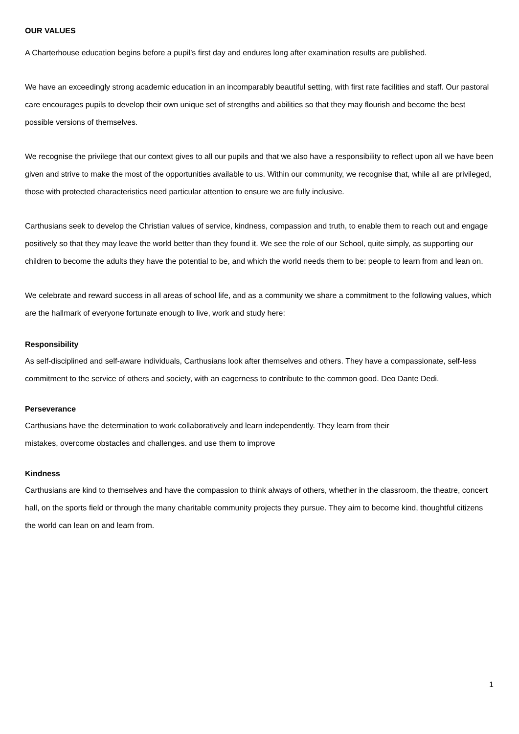OUR VALUES
A Charterhouse education begins before a pupil’s first day and endures long after examination results are published.
We have an exceedingly strong academic education in an incomparably beautiful setting, with first rate facilities and staff. Our pastoral care encourages pupils to develop their own unique set of strengths and abilities so that they may flourish and become the best possible versions of themselves.
We recognise the privilege that our context gives to all our pupils and that we also have a responsibility to reflect upon all we have been given and strive to make the most of the opportunities available to us. Within our community, we recognise that, while all are privileged, those with protected characteristics need particular attention to ensure we are fully inclusive.
Carthusians seek to develop the Christian values of service, kindness, compassion and truth, to enable them to reach out and engage positively so that they may leave the world better than they found it. We see the role of our School, quite simply, as supporting our children to become the adults they have the potential to be, and which the world needs them to be: people to learn from and lean on.
We celebrate and reward success in all areas of school life, and as a community we share a commitment to the following values, which are the hallmark of everyone fortunate enough to live, work and study here:
Responsibility
As self-disciplined and self-aware individuals, Carthusians look after themselves and others. They have a compassionate, self-less commitment to the service of others and society, with an eagerness to contribute to the common good. Deo Dante Dedi.
Perseverance
Carthusians have the determination to work collaboratively and learn independently. They learn from their
mistakes, overcome obstacles and challenges. and use them to improve
Kindness
Carthusians are kind to themselves and have the compassion to think always of others, whether in the classroom, the theatre, concert hall, on the sports field or through the many charitable community projects they pursue. They aim to become kind, thoughtful citizens the world can lean on and learn from.
1